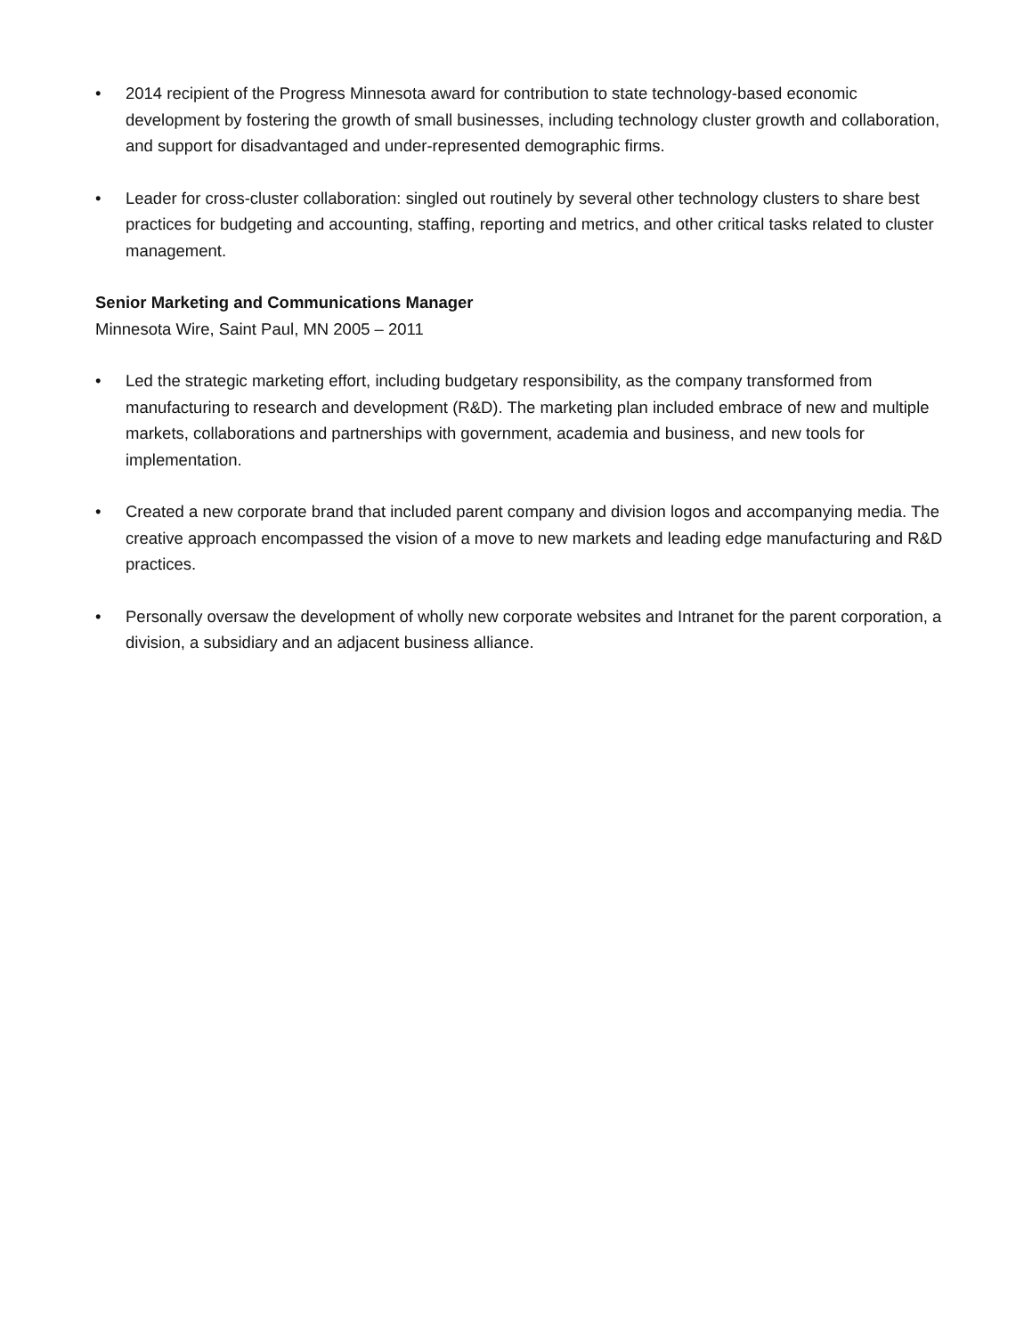• 2014 recipient of the Progress Minnesota award for contribution to state technology-based economic development by fostering the growth of small businesses, including technology cluster growth and collaboration, and support for disadvantaged and under-represented demographic firms.
• Leader for cross-cluster collaboration: singled out routinely by several other technology clusters to share best practices for budgeting and accounting, staffing, reporting and metrics, and other critical tasks related to cluster management.
Senior Marketing and Communications Manager
Minnesota Wire, Saint Paul, MN 2005 – 2011
• Led the strategic marketing effort, including budgetary responsibility, as the company transformed from manufacturing to research and development (R&D). The marketing plan included embrace of new and multiple markets, collaborations and partnerships with government, academia and business, and new tools for implementation.
• Created a new corporate brand that included parent company and division logos and accompanying media. The creative approach encompassed the vision of a move to new markets and leading edge manufacturing and R&D practices.
• Personally oversaw the development of wholly new corporate websites and Intranet for the parent corporation, a division, a subsidiary and an adjacent business alliance.